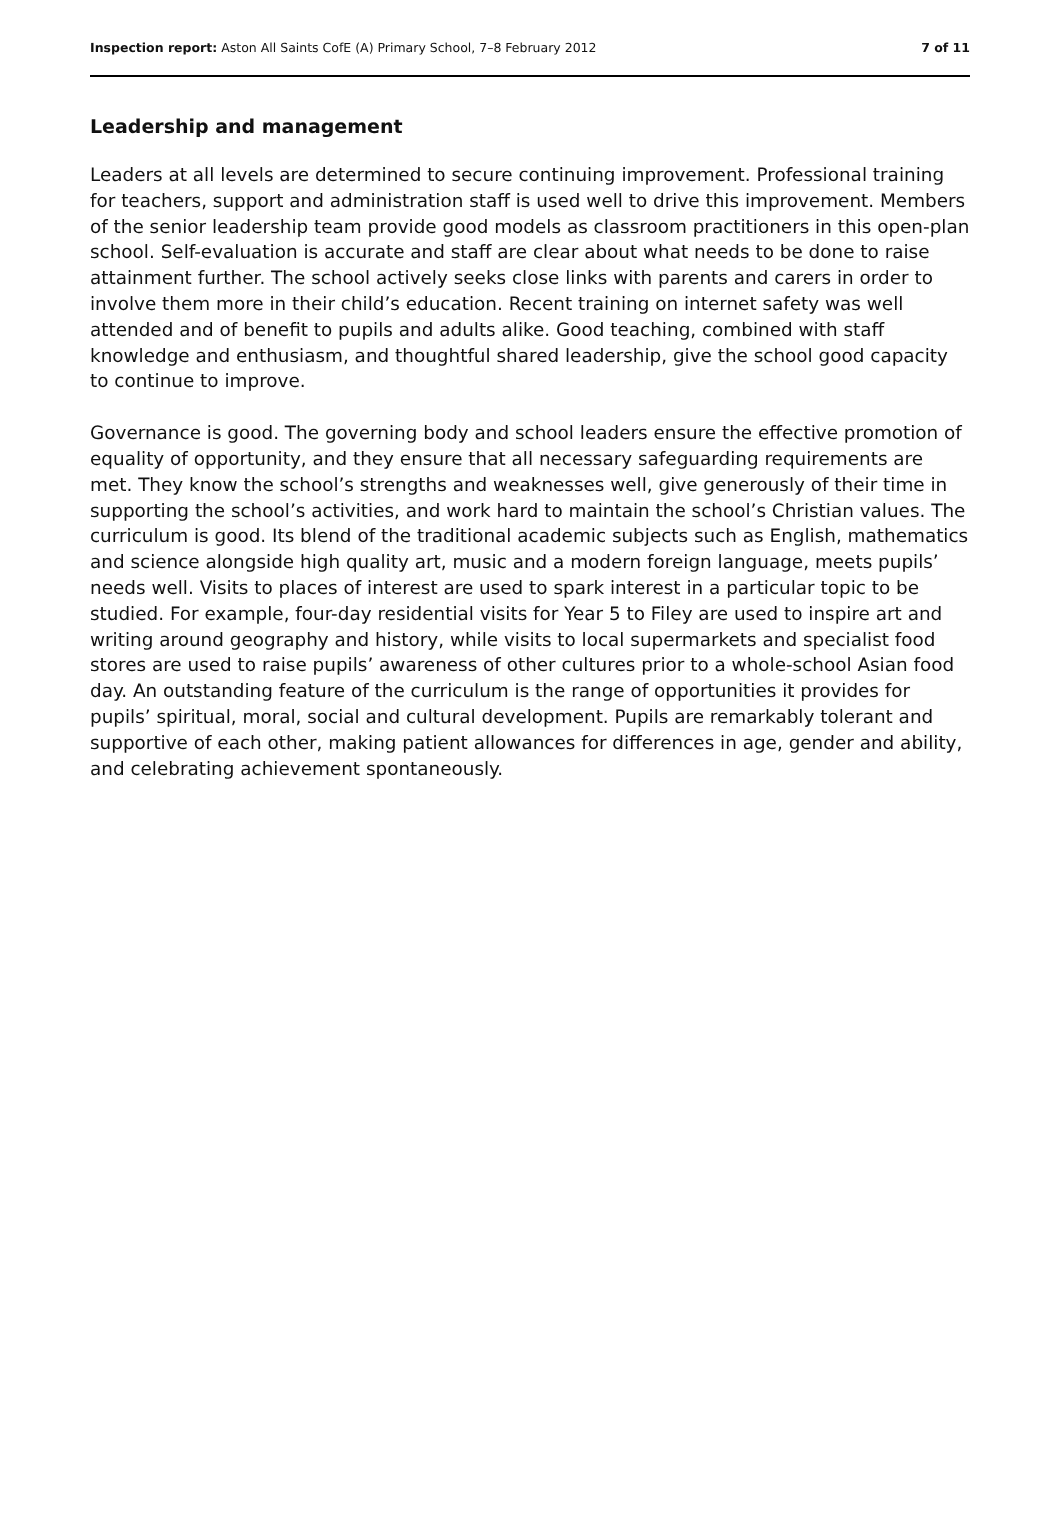Inspection report: Aston All Saints CofE (A) Primary School, 7–8 February 2012 7 of 11
Leadership and management
Leaders at all levels are determined to secure continuing improvement. Professional training for teachers, support and administration staff is used well to drive this improvement. Members of the senior leadership team provide good models as classroom practitioners in this open-plan school. Self-evaluation is accurate and staff are clear about what needs to be done to raise attainment further. The school actively seeks close links with parents and carers in order to involve them more in their child’s education. Recent training on internet safety was well attended and of benefit to pupils and adults alike. Good teaching, combined with staff knowledge and enthusiasm, and thoughtful shared leadership, give the school good capacity to continue to improve.
Governance is good. The governing body and school leaders ensure the effective promotion of equality of opportunity, and they ensure that all necessary safeguarding requirements are met. They know the school’s strengths and weaknesses well, give generously of their time in supporting the school’s activities, and work hard to maintain the school’s Christian values. The curriculum is good. Its blend of the traditional academic subjects such as English, mathematics and science alongside high quality art, music and a modern foreign language, meets pupils’ needs well. Visits to places of interest are used to spark interest in a particular topic to be studied. For example, four-day residential visits for Year 5 to Filey are used to inspire art and writing around geography and history, while visits to local supermarkets and specialist food stores are used to raise pupils’ awareness of other cultures prior to a whole-school Asian food day. An outstanding feature of the curriculum is the range of opportunities it provides for pupils’ spiritual, moral, social and cultural development. Pupils are remarkably tolerant and supportive of each other, making patient allowances for differences in age, gender and ability, and celebrating achievement spontaneously.